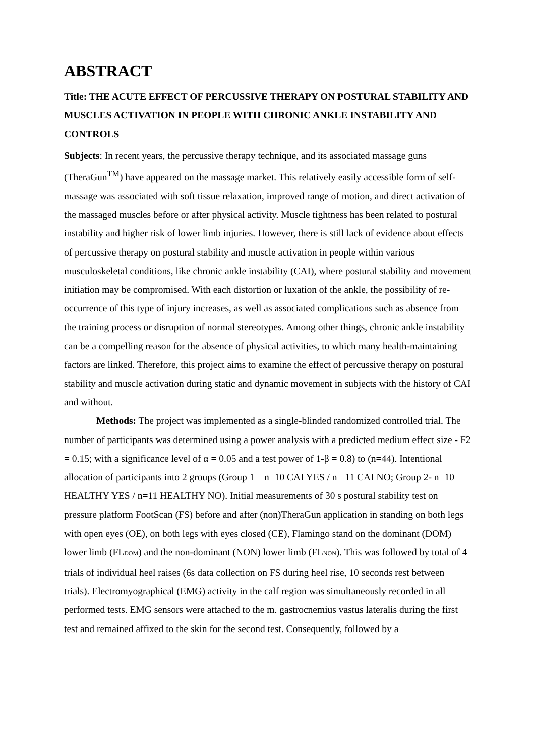ABSTRACT
Title: THE ACUTE EFFECT OF PERCUSSIVE THERAPY ON POSTURAL STABILITY AND MUSCLES ACTIVATION IN PEOPLE WITH CHRONIC ANKLE INSTABILITY AND CONTROLS
Subjects: In recent years, the percussive therapy technique, and its associated massage guns (TheraGun<sup>TM</sup>) have appeared on the massage market. This relatively easily accessible form of self-massage was associated with soft tissue relaxation, improved range of motion, and direct activation of the massaged muscles before or after physical activity. Muscle tightness has been related to postural instability and higher risk of lower limb injuries. However, there is still lack of evidence about effects of percussive therapy on postural stability and muscle activation in people within various musculoskeletal conditions, like chronic ankle instability (CAI), where postural stability and movement initiation may be compromised. With each distortion or luxation of the ankle, the possibility of re-occurrence of this type of injury increases, as well as associated complications such as absence from the training process or disruption of normal stereotypes. Among other things, chronic ankle instability can be a compelling reason for the absence of physical activities, to which many health-maintaining factors are linked. Therefore, this project aims to examine the effect of percussive therapy on postural stability and muscle activation during static and dynamic movement in subjects with the history of CAI and without.
Methods: The project was implemented as a single-blinded randomized controlled trial. The number of participants was determined using a power analysis with a predicted medium effect size - F2 = 0.15; with a significance level of α = 0.05 and a test power of 1-β = 0.8) to (n=44). Intentional allocation of participants into 2 groups (Group 1 – n=10 CAI YES / n= 11 CAI NO; Group 2- n=10 HEALTHY YES / n=11 HEALTHY NO). Initial measurements of 30 s postural stability test on pressure platform FootScan (FS) before and after (non)TheraGun application in standing on both legs with open eyes (OE), on both legs with eyes closed (CE), Flamingo stand on the dominant (DOM) lower limb (FL<sub>DOM</sub>) and the non-dominant (NON) lower limb (FL<sub>NON</sub>). This was followed by total of 4 trials of individual heel raises (6s data collection on FS during heel rise, 10 seconds rest between trials). Electromyographical (EMG) activity in the calf region was simultaneously recorded in all performed tests. EMG sensors were attached to the m. gastrocnemius vastus lateralis during the first test and remained affixed to the skin for the second test. Consequently, followed by a